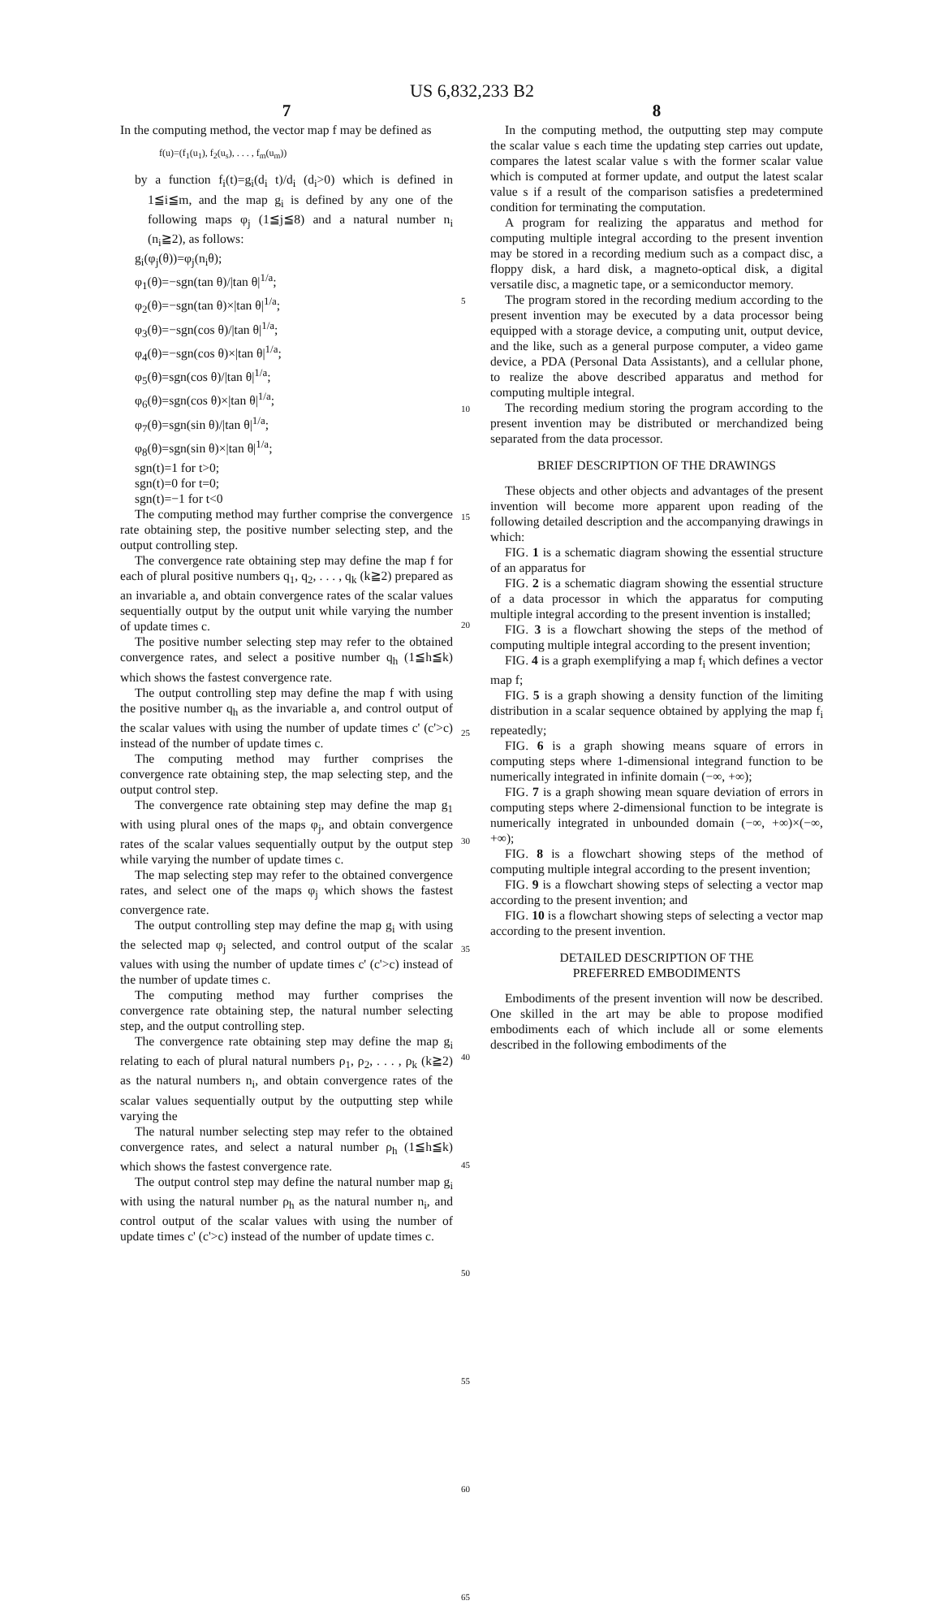US 6,832,233 B2
7
In the computing method, the vector map f may be defined as
f(u)=(f<sub>1</sub>(u<sub>1</sub>), f<sub>2</sub>(u<sub>s</sub>), . . . , f<sub>m</sub>(u<sub>m</sub>))
by a function f<sub>i</sub>(t)=g<sub>i</sub>(d<sub>i</sub> t)/d<sub>i</sub> (d<sub>i</sub>>0) which is defined in 1≦i≦m, and the map g<sub>i</sub> is defined by any one of the following maps φ<sub>j</sub> (1≦j≦8) and a natural number n<sub>i</sub> (n<sub>i</sub>≧2), as follows:
g<sub>i</sub>(φ<sub>j</sub>(θ))=φ<sub>j</sub>(n<sub>i</sub>θ);
φ<sub>1</sub>(θ)=−sgn(tan θ)/|tan θ|<sup>1/a</sup>;
φ<sub>2</sub>(θ)=−sgn(tan θ)×|tan θ|<sup>1/a</sup>;
φ<sub>3</sub>(θ)=−sgn(cos θ)/|tan θ|<sup>1/a</sup>;
φ<sub>4</sub>(θ)=−sgn(cos θ)×|tan θ|<sup>1/a</sup>;
φ<sub>5</sub>(θ)=sgn(cos θ)/|tan θ|<sup>1/a</sup>;
φ<sub>6</sub>(θ)=sgn(cos θ)×|tan θ|<sup>1/a</sup>;
φ<sub>7</sub>(θ)=sgn(sin θ)/|tan θ|<sup>1/a</sup>;
φ<sub>8</sub>(θ)=sgn(sin θ)×|tan θ|<sup>1/a</sup>;
sgn(t)=1 for t>0;
sgn(t)=0 for t=0;
sgn(t)=−1 for t<0
The computing method may further comprise the convergence rate obtaining step, the positive number selecting step, and the output controlling step.
The convergence rate obtaining step may define the map f for each of plural positive numbers q<sub>1</sub>, q<sub>2</sub>, . . . , q<sub>k</sub> (k≧2) prepared as an invariable a, and obtain convergence rates of the scalar values sequentially output by the output unit while varying the number of update times c.
The positive number selecting step may refer to the obtained convergence rates, and select a positive number q<sub>h</sub> (1≦h≦k) which shows the fastest convergence rate.
The output controlling step may define the map f with using the positive number q<sub>h</sub> as the invariable a, and control output of the scalar values with using the number of update times c' (c'>c) instead of the number of update times c.
The computing method may further comprises the convergence rate obtaining step, the map selecting step, and the output control step.
The convergence rate obtaining step may define the map g<sub>1</sub> with using plural ones of the maps φ<sub>j</sub>, and obtain convergence rates of the scalar values sequentially output by the output step while varying the number of update times c.
The map selecting step may refer to the obtained convergence rates, and select one of the maps φ<sub>j</sub> which shows the fastest convergence rate.
The output controlling step may define the map g<sub>i</sub> with using the selected map φ<sub>j</sub> selected, and control output of the scalar values with using the number of update times c' (c'>c) instead of the number of update times c.
The computing method may further comprises the convergence rate obtaining step, the natural number selecting step, and the output controlling step.
The convergence rate obtaining step may define the map g<sub>i</sub> relating to each of plural natural numbers ρ<sub>1</sub>, ρ<sub>2</sub>, . . . , ρ<sub>k</sub> (k≧2) as the natural numbers n<sub>i</sub>, and obtain convergence rates of the scalar values sequentially output by the outputting step while varying the
The natural number selecting step may refer to the obtained convergence rates, and select a natural number ρ<sub>h</sub> (1≦h≦k) which shows the fastest convergence rate.
The output control step may define the natural number map g<sub>i</sub> with using the natural number ρ<sub>h</sub> as the natural number n<sub>i</sub>, and control output of the scalar values with using the number of update times c' (c'>c) instead of the number of update times c.
5
10
15
20
25
30
35
40
45
50
55
60
65
8
In the computing method, the outputting step may compute the scalar value s each time the updating step carries out update, compares the latest scalar value s with the former scalar value which is computed at former update, and output the latest scalar value s if a result of the comparison satisfies a predetermined condition for terminating the computation.
A program for realizing the apparatus and method for computing multiple integral according to the present invention may be stored in a recording medium such as a compact disc, a floppy disk, a hard disk, a magneto-optical disk, a digital versatile disc, a magnetic tape, or a semiconductor memory.
The program stored in the recording medium according to the present invention may be executed by a data processor being equipped with a storage device, a computing unit, output device, and the like, such as a general purpose computer, a video game device, a PDA (Personal Data Assistants), and a cellular phone, to realize the above described apparatus and method for computing multiple integral.
The recording medium storing the program according to the present invention may be distributed or merchandized being separated from the data processor.
BRIEF DESCRIPTION OF THE DRAWINGS
These objects and other objects and advantages of the present invention will become more apparent upon reading of the following detailed description and the accompanying drawings in which:
FIG. 1 is a schematic diagram showing the essential structure of an apparatus for
FIG. 2 is a schematic diagram showing the essential structure of a data processor in which the apparatus for computing multiple integral according to the present invention is installed;
FIG. 3 is a flowchart showing the steps of the method of computing multiple integral according to the present invention;
FIG. 4 is a graph exemplifying a map f<sub>i</sub> which defines a vector map f;
FIG. 5 is a graph showing a density function of the limiting distribution in a scalar sequence obtained by applying the map f<sub>i</sub> repeatedly;
FIG. 6 is a graph showing means square of errors in computing steps where 1-dimensional integrand function to be numerically integrated in infinite domain (−∞, +∞);
FIG. 7 is a graph showing mean square deviation of errors in computing steps where 2-dimensional function to be integrate is numerically integrated in unbounded domain (−∞, +∞)×(−∞, +∞);
FIG. 8 is a flowchart showing steps of the method of computing multiple integral according to the present invention;
FIG. 9 is a flowchart showing steps of selecting a vector map according to the present invention; and
FIG. 10 is a flowchart showing steps of selecting a vector map according to the present invention.
DETAILED DESCRIPTION OF THE
PREFERRED EMBODIMENTS
Embodiments of the present invention will now be described. One skilled in the art may be able to propose modified embodiments each of which include all or some elements described in the following embodiments of the